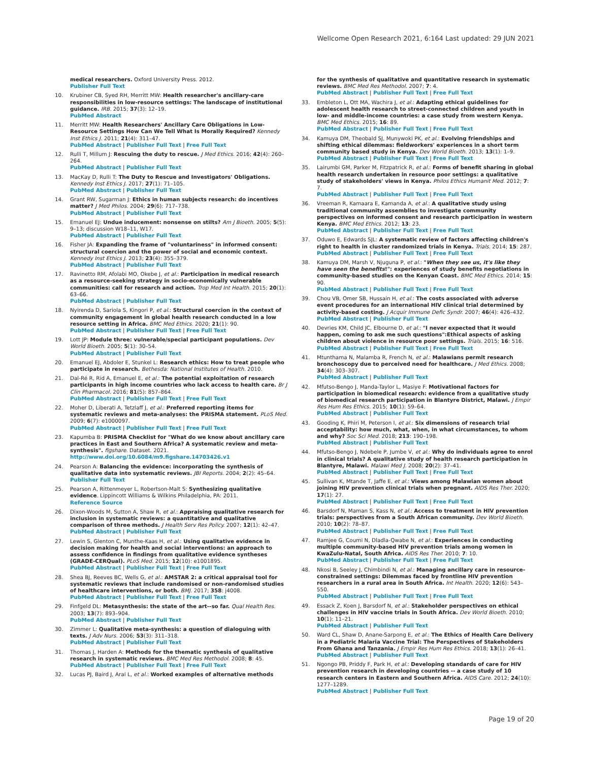Wellcome Open Research 2021, 6:164 Last updated: 29 JUN 2021
medical researchers. Oxford University Press. 2012.
Publisher Full Text
10. Krubiner CB, Syed RH, Merritt MW: Health researcher's ancillary-care responsibilities in low-resource settings: The landscape of institutional guidance. IRB. 2015; 37(3): 12–19.
PubMed Abstract
11. Merritt MW: Health Researchers' Ancillary Care Obligations in Low-Resource Settings How Can We Tell What Is Morally Required? Kennedy Inst Ethics J. 2011; 21(4): 311–47.
PubMed Abstract | Publisher Full Text | Free Full Text
12. Rulli T, Millum J: Rescuing the duty to rescue. J Med Ethics. 2016; 42(4): 260–264.
PubMed Abstract | Publisher Full Text
13. MacKay D, Rulli T: The Duty to Rescue and Investigators' Obligations. Kennedy Inst Ethics J. 2017; 27(1): 71–105.
PubMed Abstract | Publisher Full Text
14. Grant RW, Sugarman J: Ethics in human subjects research: do incentives matter? J Med Philos. 2004; 29(6): 717–738.
PubMed Abstract | Publisher Full Text
15. Emanuel EJ: Undue inducement: nonsense on stilts? Am J Bioeth. 2005; 5(5): 9–13; discussion W18–11, W17.
PubMed Abstract | Publisher Full Text
16. Fisher JA: Expanding the frame of "voluntariness" in informed consent: structural coercion and the power of social and economic context. Kennedy Inst Ethics J. 2013; 23(4): 355–379.
PubMed Abstract | Publisher Full Text
17. Ravinetto RM, Afolabi MO, Okebe J, et al.: Participation in medical research as a resource-seeking strategy in socio-economically vulnerable communities: call for research and action. Trop Med Int Health. 2015; 20(1): 63–66.
PubMed Abstract | Publisher Full Text
18. Nyirenda D, Sariola S, Kingori P, et al.: Structural coercion in the context of community engagement in global health research conducted in a low resource setting in Africa. BMC Med Ethics. 2020; 21(1): 90.
PubMed Abstract | Publisher Full Text | Free Full Text
19. Lott JP: Module three: vulnerable/special participant populations. Dev World Bioeth. 2005; 5(1): 30–54.
PubMed Abstract | Publisher Full Text
20. Emanuel EJ, Abdoler E, Stunkel L: Research ethics: How to treat people who participate in research. Bethesda: National Institutes of Health. 2010.
21. Dal-Ré R, Rid A, Emanuel E, et al.: The potential exploitation of research participants in high income countries who lack access to health care. Br J Clin Pharmacol. 2016; 81(5): 857–864.
PubMed Abstract | Publisher Full Text | Free Full Text
22. Moher D, Liberati A, Tetzlaff J, et al.: Preferred reporting items for systematic reviews and meta-analyses: the PRISMA statement. PLoS Med. 2009; 6(7): e1000097.
PubMed Abstract | Publisher Full Text | Free Full Text
23. Kapumba B: PRISMA Checklist for "What do we know about ancillary care practices in East and Southern Africa? A systematic review and meta-synthesis". figshare. Dataset. 2021.
http://www.doi.org/10.6084/m9.figshare.14703426.v1
24. Pearson A: Balancing the evidence: incorporating the synthesis of qualitative data into systematic reviews. JBI Reports. 2004; 2(2): 45–64.
Publisher Full Text
25. Pearson A, Rittenmeyer L, Robertson-Malt S: Synthesizing qualitative evidence. Lippincott Williams & Wilkins Philadelphia, PA: 2011.
Reference Source
26. Dixon-Woods M, Sutton A, Shaw R, et al.: Appraising qualitative research for inclusion in systematic reviews: a quantitative and qualitative comparison of three methods. J Health Serv Res Policy. 2007; 12(1): 42–47.
PubMed Abstract | Publisher Full Text
27. Lewin S, Glenton C, Munthe-Kaas H, et al.: Using qualitative evidence in decision making for health and social interventions: an approach to assess confidence in findings from qualitative evidence syntheses (GRADE-CERQual). PLoS Med. 2015; 12(10): e1001895.
PubMed Abstract | Publisher Full Text | Free Full Text
28. Shea BJ, Reeves BC, Wells G, et al.: AMSTAR 2: a critical appraisal tool for systematic reviews that include randomised or non-randomised studies of healthcare interventions, or both. BMJ. 2017; 358: j4008.
PubMed Abstract | Publisher Full Text | Free Full Text
29. Finfgeld DL: Metasynthesis: the state of the art--so far. Qual Health Res. 2003; 13(7): 893–904.
PubMed Abstract | Publisher Full Text
30. Zimmer L: Qualitative meta-synthesis: a question of dialoguing with texts. J Adv Nurs. 2006; 53(3): 311–318.
PubMed Abstract | Publisher Full Text
31. Thomas J, Harden A: Methods for the thematic synthesis of qualitative research in systematic reviews. BMC Med Res Methodol. 2008; 8: 45.
PubMed Abstract | Publisher Full Text | Free Full Text
32. Lucas PJ, Baird J, Arai L, et al.: Worked examples of alternative methods
for the synthesis of qualitative and quantitative research in systematic reviews. BMC Med Res Methodol. 2007; 7: 4.
PubMed Abstract | Publisher Full Text | Free Full Text
33. Embleton L, Ott MA, Wachira J, et al.: Adapting ethical guidelines for adolescent health research to street-connected children and youth in low- and middle-income countries: a case study from western Kenya. BMC Med Ethics. 2015; 16: 89.
PubMed Abstract | Publisher Full Text | Free Full Text
34. Kamuya DM, Theobald SJ, Munywoki PK, et al.: Evolving friendships and shifting ethical dilemmas: fieldworkers' experiences in a short term community based study in Kenya. Dev World Bioeth. 2013; 13(1): 1–9.
PubMed Abstract | Publisher Full Text | Free Full Text
35. Lairumbi GM, Parker M, Fitzpatrick R, et al.: Forms of benefit sharing in global health research undertaken in resource poor settings: a qualitative study of stakeholders' views in Kenya. Philos Ethics Humanit Med. 2012; 7: 7.
PubMed Abstract | Publisher Full Text | Free Full Text
36. Vreeman R, Kamaara E, Kamanda A, et al.: A qualitative study using traditional community assemblies to investigate community perspectives on informed consent and research participation in western Kenya. BMC Med Ethics. 2012; 13: 23.
PubMed Abstract | Publisher Full Text | Free Full Text
37. Oduwo E, Edwards SJL: A systematic review of factors affecting children's right to health in cluster randomized trials in Kenya. Trials. 2014; 15: 287.
PubMed Abstract | Publisher Full Text | Free Full Text
38. Kamuya DM, Marsh V, Njuguna P, et al.: "When they see us, it's like they have seen the benefits!": experiences of study benefits negotiations in community-based studies on the Kenyan Coast. BMC Med Ethics. 2014; 15: 90.
PubMed Abstract | Publisher Full Text | Free Full Text
39. Chou VB, Omer SB, Hussain H, et al.: The costs associated with adverse event procedures for an international HIV clinical trial determined by activity-based costing. J Acquir Immune Defic Syndr. 2007; 46(4): 426–432.
PubMed Abstract | Publisher Full Text
40. Devries KM, Child JC, Elbourne D, et al.: "I never expected that it would happen, coming to ask me such questions":Ethical aspects of asking children about violence in resource poor settings. Trials. 2015; 16: 516.
PubMed Abstract | Publisher Full Text | Free Full Text
41. Mtunthama N, Malamba R, French N, et al.: Malawians permit research bronchoscopy due to perceived need for healthcare. J Med Ethics. 2008; 34(4): 303–307.
PubMed Abstract | Publisher Full Text
42. Mfutso-Bengo J, Manda-Taylor L, Masiye F: Motivational factors for participation in biomedical research: evidence from a qualitative study of biomedical research participation in Blantyre District, Malawi. J Empir Res Hum Res Ethics. 2015; 10(1): 59–64.
PubMed Abstract | Publisher Full Text
43. Gooding K, Phiri M, Peterson I, et al.: Six dimensions of research trial acceptability: how much, what, when, in what circumstances, to whom and why? Soc Sci Med. 2018; 213: 190–198.
PubMed Abstract | Publisher Full Text
44. Mfutso-Bengo J, Ndebele P, Jumbe V, et al.: Why do individuals agree to enrol in clinical trials? A qualitative study of health research participation in Blantyre, Malawi. Malawi Med J. 2008; 20(2): 37–41.
PubMed Abstract | Publisher Full Text | Free Full Text
45. Sullivan K, Mtande T, Jaffe E, et al.: Views among Malawian women about joining HIV prevention clinical trials when pregnant. AIDS Res Ther. 2020; 17(1): 27.
PubMed Abstract | Publisher Full Text | Free Full Text
46. Barsdorf N, Maman S, Kass N, et al.: Access to treatment in HIV prevention trials: perspectives from a South African community. Dev World Bioeth. 2010; 10(2): 78–87.
PubMed Abstract | Publisher Full Text | Free Full Text
47. Ramjee G, Coumi N, Dladla-Qwabe N, et al.: Experiences in conducting multiple community-based HIV prevention trials among women in KwaZulu-Natal, South Africa. AIDS Res Ther. 2010; 7: 10.
PubMed Abstract | Publisher Full Text | Free Full Text
48. Nkosi B, Seeley J, Chimbindi N, et al.: Managing ancillary care in resource-constrained settings: Dilemmas faced by frontline HIV prevention researchers in a rural area in South Africa. Int Health. 2020; 12(6): 543–550.
PubMed Abstract | Publisher Full Text | Free Full Text
49. Essack Z, Koen J, Barsdorf N, et al.: Stakeholder perspectives on ethical challenges in HIV vaccine trials in South Africa. Dev World Bioeth. 2010; 10(1): 11–21.
PubMed Abstract | Publisher Full Text
50. Ward CL, Shaw D, Anane-Sarpong E, et al.: The Ethics of Health Care Delivery in a Pediatric Malaria Vaccine Trial: The Perspectives of Stakeholders From Ghana and Tanzania. J Empir Res Hum Res Ethics. 2018; 13(1): 26–41.
PubMed Abstract | Publisher Full Text
51. Ngongo PB, Priddy F, Park H, et al.: Developing standards of care for HIV prevention research in developing countries -- a case study of 10 research centers in Eastern and Southern Africa. AIDS Care. 2012; 24(10): 1277–1289.
PubMed Abstract | Publisher Full Text
Page 19 of 20